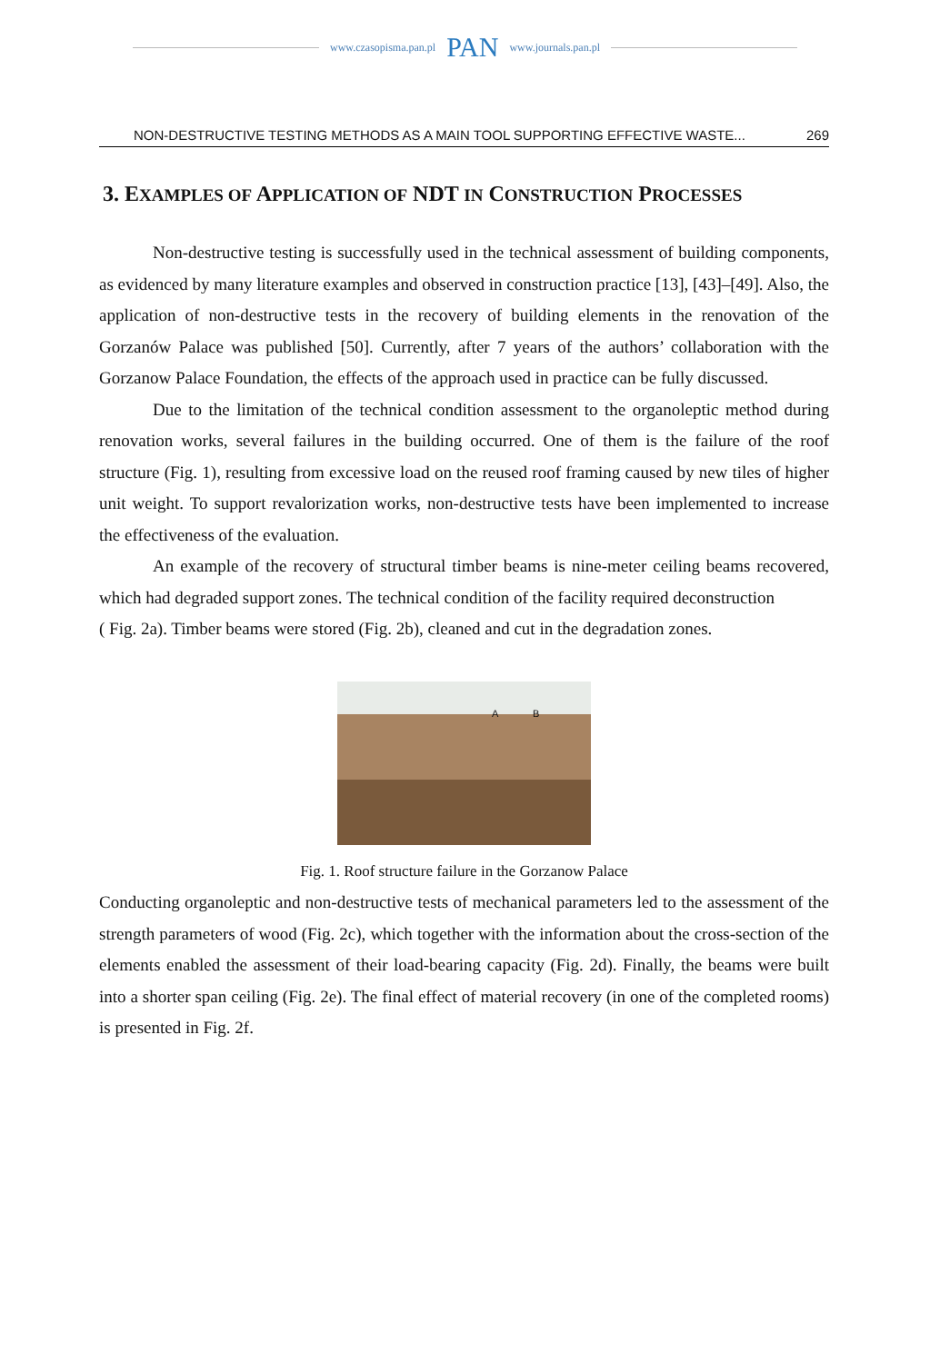www.czasopisma.pan.pl PAN www.journals.pan.pl
NON-DESTRUCTIVE TESTING METHODS AS A MAIN TOOL SUPPORTING EFFECTIVE WASTE... 269
3. EXAMPLES OF APPLICATION OF NDT IN CONSTRUCTION PROCESSES
Non-destructive testing is successfully used in the technical assessment of building components, as evidenced by many literature examples and observed in construction practice [13], [43]–[49]. Also, the application of non-destructive tests in the recovery of building elements in the renovation of the Gorzanów Palace was published [50]. Currently, after 7 years of the authors’ collaboration with the Gorzanow Palace Foundation, the effects of the approach used in practice can be fully discussed.
Due to the limitation of the technical condition assessment to the organoleptic method during renovation works, several failures in the building occurred. One of them is the failure of the roof structure (Fig. 1), resulting from excessive load on the reused roof framing caused by new tiles of higher unit weight. To support revalorization works, non-destructive tests have been implemented to increase the effectiveness of the evaluation.
An example of the recovery of structural timber beams is nine-meter ceiling beams recovered, which had degraded support zones. The technical condition of the facility required deconstruction
( Fig. 2a). Timber beams were stored (Fig. 2b), cleaned and cut in the degradation zones.
A B
Fig. 1. Roof structure failure in the Gorzanow Palace
Conducting organoleptic and non-destructive tests of mechanical parameters led to the assessment of the strength parameters of wood (Fig. 2c), which together with the information about the cross-section of the elements enabled the assessment of their load-bearing capacity (Fig. 2d). Finally, the beams were built into a shorter span ceiling (Fig. 2e). The final effect of material recovery (in one of the completed rooms) is presented in Fig. 2f.